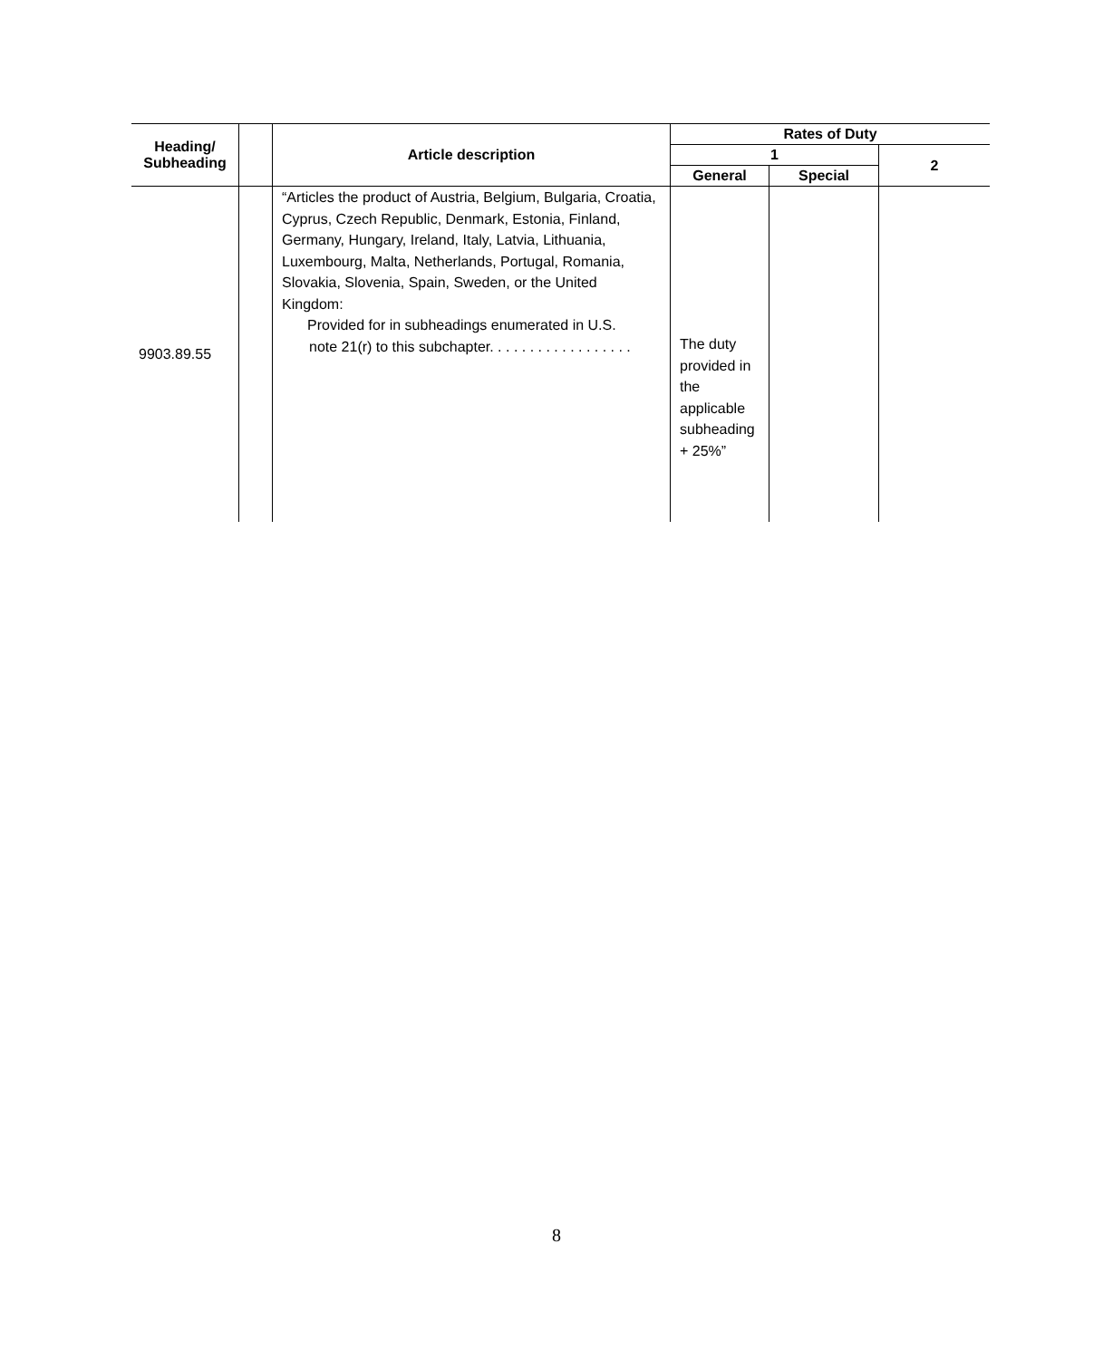| Heading/ Subheading | | Article description | Rates of Duty | | |
| --- | --- | --- | --- | --- | --- |
| | | | 1 | | 2 |
| | | | General | Special | |
| 9903.89.55 | | “Articles the product of Austria, Belgium, Bulgaria, Croatia, Cyprus, Czech Republic, Denmark, Estonia, Finland, Germany, Hungary, Ireland, Italy, Latvia, Lithuania, Luxembourg, Malta, Netherlands, Portugal, Romania, Slovakia, Slovenia, Spain, Sweden, or the United Kingdom: Provided for in subheadings enumerated in U.S. note 21(r) to this subchapter. . . . . . . . . . . . . . . . . . | The duty provided in the applicable subheading + 25%” | | |
8